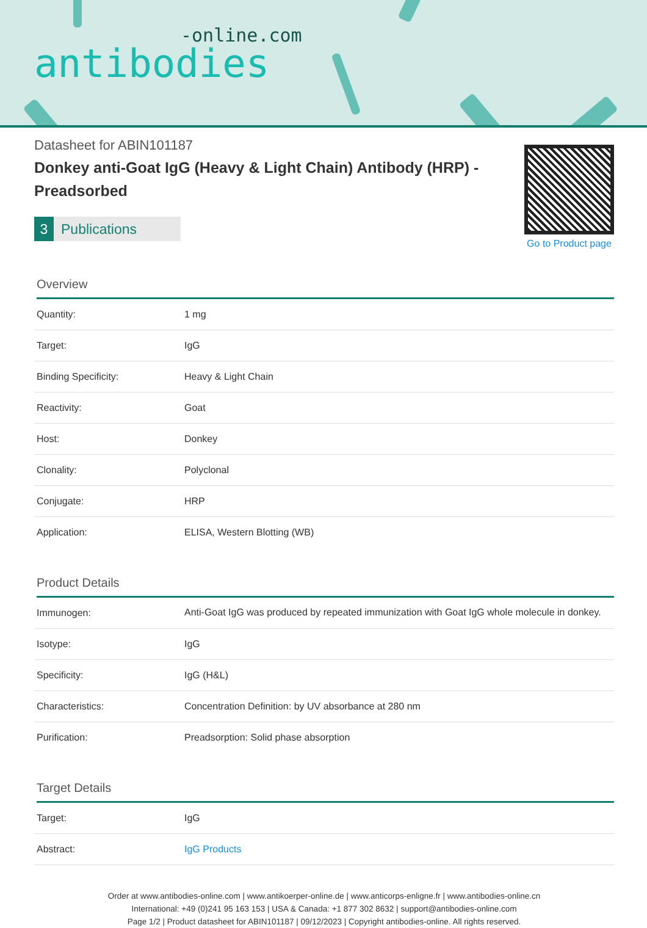-online.com
antibodies
Datasheet for ABIN101187
Donkey anti-Goat IgG (Heavy & Light Chain) Antibody (HRP) - Preadsorbed
3 Publications
Go to Product page
Overview
| Quantity: | 1 mg |
| Target: | IgG |
| Binding Specificity: | Heavy & Light Chain |
| Reactivity: | Goat |
| Host: | Donkey |
| Clonality: | Polyclonal |
| Conjugate: | HRP |
| Application: | ELISA, Western Blotting (WB) |
Product Details
| Immunogen: | Anti-Goat IgG was produced by repeated immunization with Goat IgG whole molecule in donkey. |
| Isotype: | IgG |
| Specificity: | IgG (H&L) |
| Characteristics: | Concentration Definition: by UV absorbance at 280 nm |
| Purification: | Preadsorption: Solid phase absorption |
Target Details
| Target: | IgG |
| Abstract: | IgG Products |
Order at www.antibodies-online.com | www.antikoerper-online.de | www.anticorps-enligne.fr | www.antibodies-online.cn
International: +49 (0)241 95 163 153 | USA & Canada: +1 877 302 8632 | support@antibodies-online.com
Page 1/2 | Product datasheet for ABIN101187 | 09/12/2023 | Copyright antibodies-online. All rights reserved.